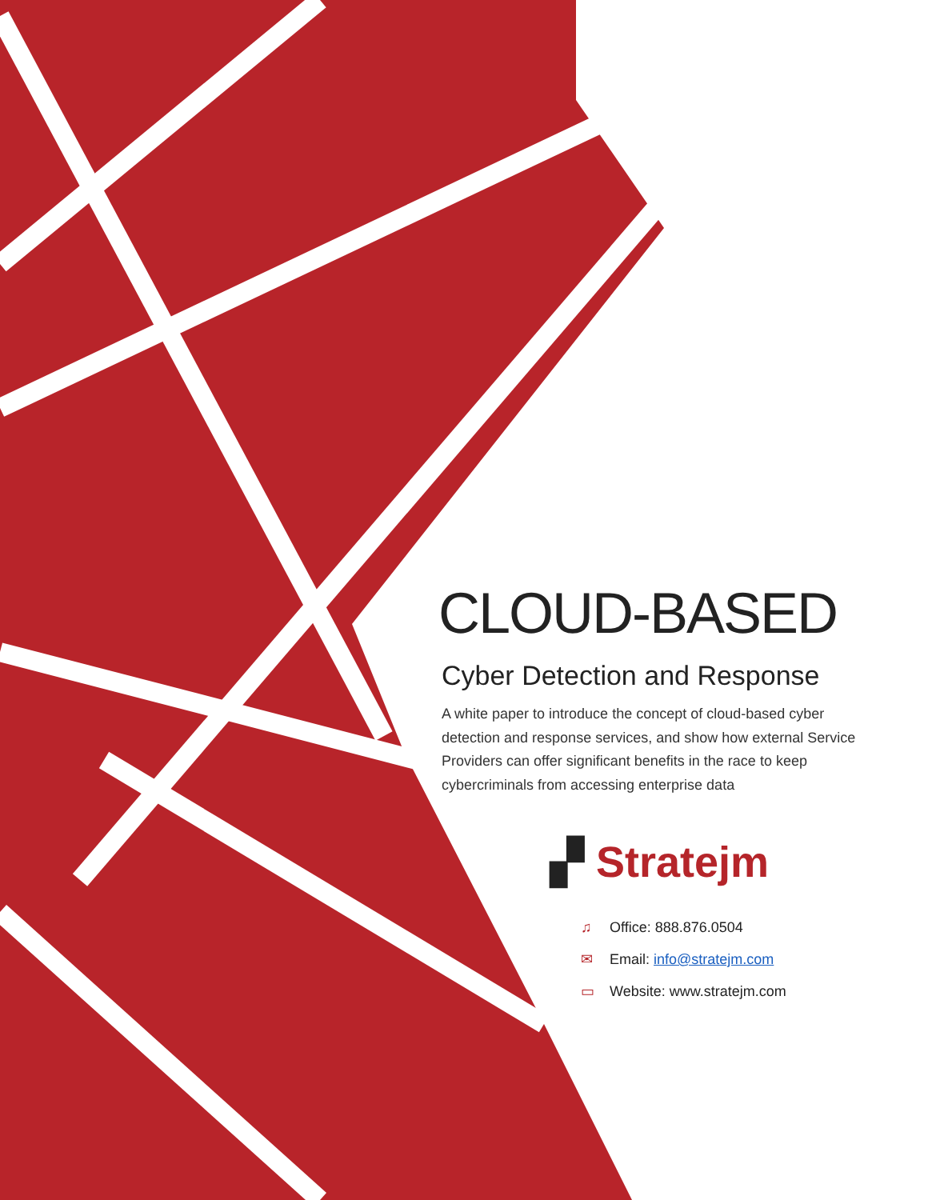CLOUD-BASED
Cyber Detection and Response
A white paper to introduce the concept of cloud-based cyber detection and response services, and show how external Service Providers can offer significant benefits in the race to keep cybercriminals from accessing enterprise data
▞ Stratejm
♫ Office: 888.876.0504
✉ Email: info@stratejm.com
▭ Website: www.stratejm.com